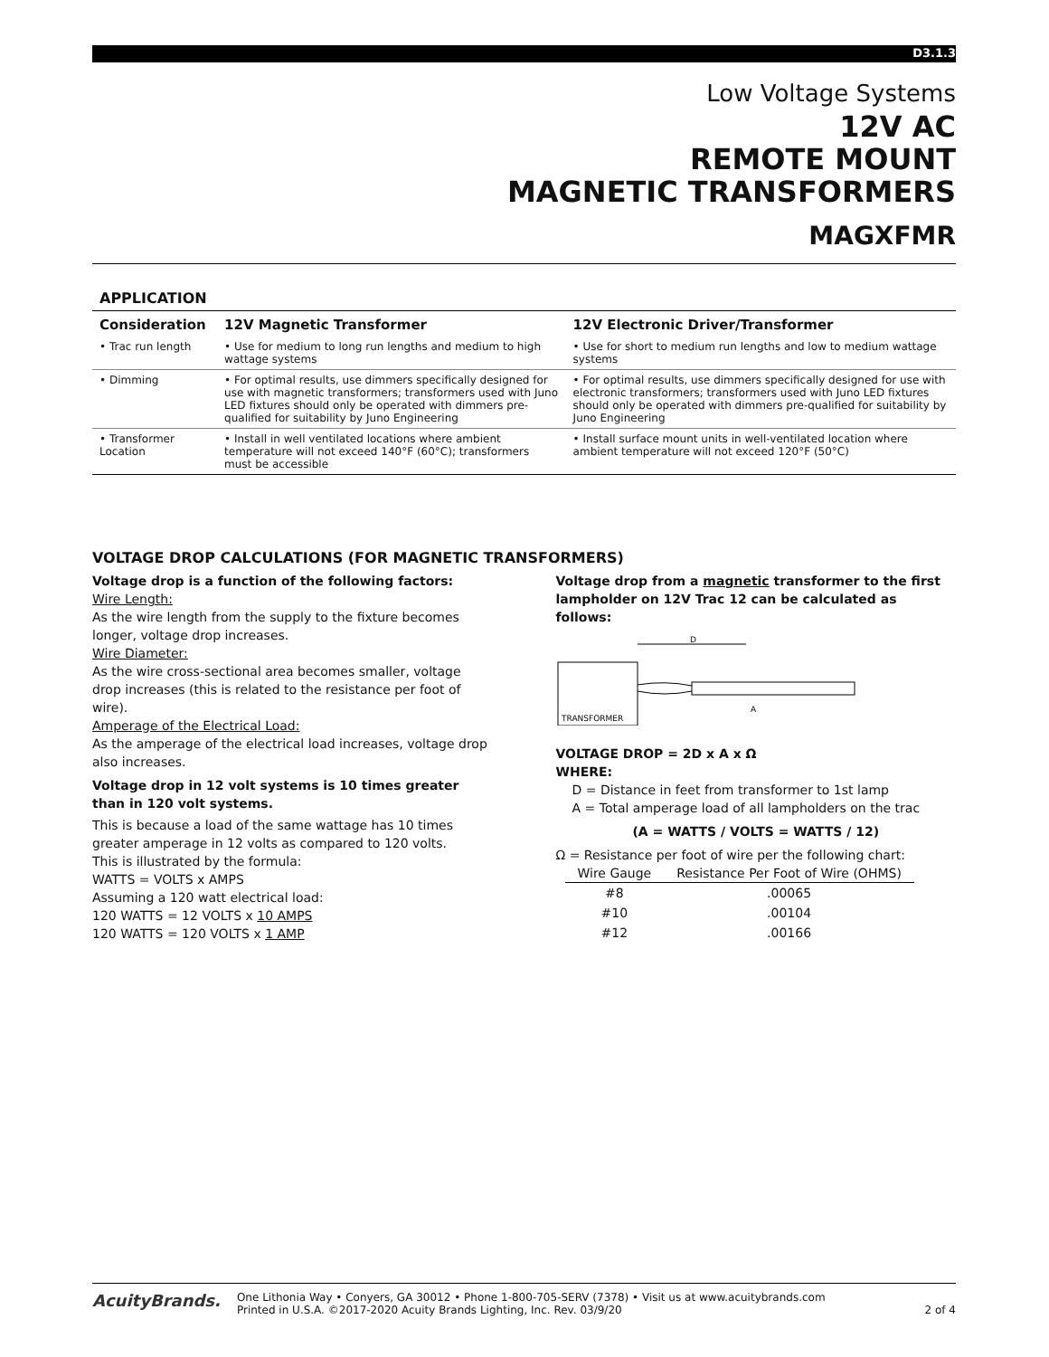D3.1.3
Low Voltage Systems
12V AC
REMOTE MOUNT
MAGNETIC TRANSFORMERS
MAGXFMR
APPLICATION
| Consideration | 12V Magnetic Transformer | 12V Electronic Driver/Transformer |
| --- | --- | --- |
| • Trac run length | • Use for medium to long run lengths and medium to high wattage systems | • Use for short to medium run lengths and low to medium wattage systems |
| • Dimming | • For optimal results, use dimmers specifically designed for use with magnetic transformers; transformers used with Juno LED fixtures should only be operated with dimmers pre-qualified for suitability by Juno Engineering | • For optimal results, use dimmers specifically designed for use with electronic transformers; transformers used with Juno LED fixtures should only be operated with dimmers pre-qualified for suitability by Juno Engineering |
| • Transformer Location | • Install in well ventilated locations where ambient temperature will not exceed 140°F (60°C); transformers must be accessible | • Install surface mount units in well-ventilated location where ambient temperature will not exceed 120°F (50°C) |
VOLTAGE DROP CALCULATIONS (FOR MAGNETIC TRANSFORMERS)
Voltage drop is a function of the following factors:
Wire Length:
As the wire length from the supply to the fixture becomes longer, voltage drop increases.
Wire Diameter:
As the wire cross-sectional area becomes smaller, voltage drop increases (this is related to the resistance per foot of wire).
Amperage of the Electrical Load:
As the amperage of the electrical load increases, voltage drop also increases.
Voltage drop in 12 volt systems is 10 times greater than in 120 volt systems.
This is because a load of the same wattage has 10 times greater amperage in 12 volts as compared to 120 volts.
This is illustrated by the formula:
WATTS = VOLTS x AMPS
Assuming a 120 watt electrical load:
120 WATTS = 12 VOLTS x 10 AMPS
120 WATTS = 120 VOLTS x 1 AMP
Voltage drop from a magnetic transformer to the first lampholder on 12V Trac 12 can be calculated as follows:
TRANSFORMER
D
A
VOLTAGE DROP = 2D x A x Ω
WHERE:
D = Distance in feet from transformer to 1st lamp
A = Total amperage load of all lampholders on the trac
(A = WATTS / VOLTS = WATTS / 12)
Ω = Resistance per foot of wire per the following chart:
| Wire Gauge | Resistance Per Foot of Wire (OHMS) |
| --- | --- |
| #8 | .00065 |
| #10 | .00104 |
| #12 | .00166 |
AcuityBrands.
One Lithonia Way • Conyers, GA 30012 • Phone 1-800-705-SERV (7378) • Visit us at www.acuitybrands.com
Printed in U.S.A. ©2017-2020 Acuity Brands Lighting, Inc. Rev. 03/9/20
2 of 4